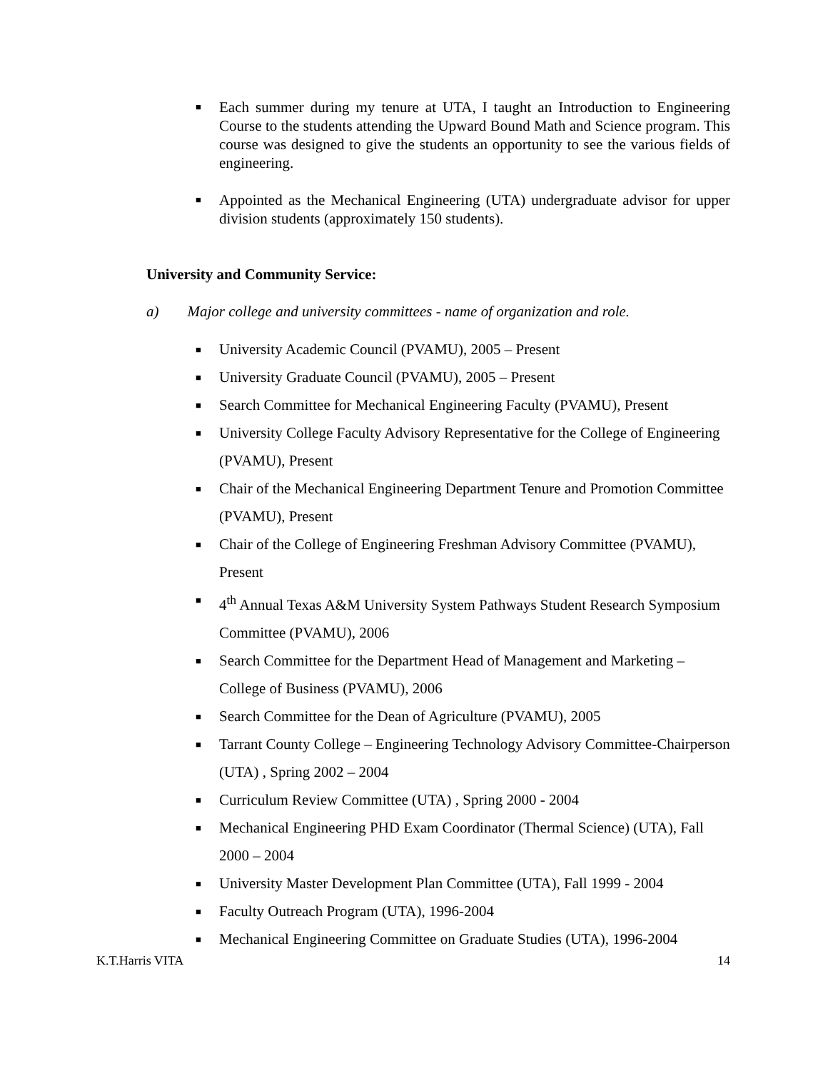■ Each summer during my tenure at UTA, I taught an Introduction to Engineering Course to the students attending the Upward Bound Math and Science program. This course was designed to give the students an opportunity to see the various fields of engineering.
■ Appointed as the Mechanical Engineering (UTA) undergraduate advisor for upper division students (approximately 150 students).
University and Community Service:
a) Major college and university committees - name of organization and role.
■ University Academic Council (PVAMU), 2005 – Present
■ University Graduate Council (PVAMU), 2005 – Present
■ Search Committee for Mechanical Engineering Faculty (PVAMU), Present
■ University College Faculty Advisory Representative for the College of Engineering (PVAMU), Present
■ Chair of the Mechanical Engineering Department Tenure and Promotion Committee (PVAMU), Present
■ Chair of the College of Engineering Freshman Advisory Committee (PVAMU), Present
■ 4<sup>th</sup> Annual Texas A&M University System Pathways Student Research Symposium Committee (PVAMU), 2006
■ Search Committee for the Department Head of Management and Marketing – College of Business (PVAMU), 2006
■ Search Committee for the Dean of Agriculture (PVAMU), 2005
■ Tarrant County College – Engineering Technology Advisory Committee-Chairperson (UTA) , Spring 2002 – 2004
■ Curriculum Review Committee (UTA) , Spring 2000 - 2004
■ Mechanical Engineering PHD Exam Coordinator (Thermal Science) (UTA), Fall 2000 – 2004
■ University Master Development Plan Committee (UTA), Fall 1999 - 2004
■ Faculty Outreach Program (UTA), 1996-2004
■ Mechanical Engineering Committee on Graduate Studies (UTA), 1996-2004
K.T.Harris VITA 14